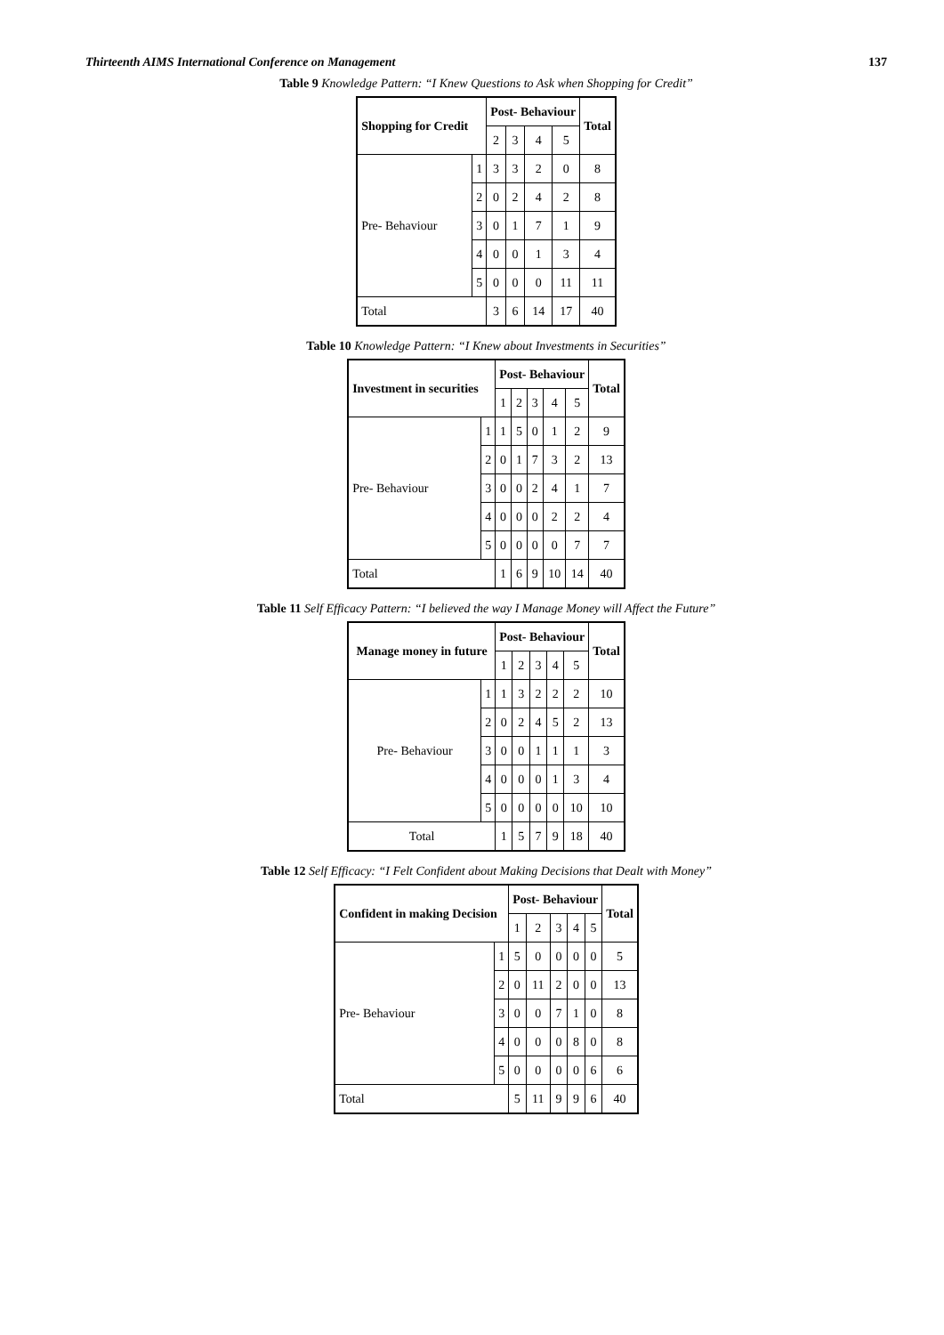Thirteenth AIMS International Conference on Management 137
Table 9 Knowledge Pattern: “I Knew Questions to Ask when Shopping for Credit”
| Shopping for Credit | | Post- Behaviour | | | | Total |
| --- | --- | --- | --- | --- | --- | --- |
| | | 2 | 3 | 4 | 5 | |
| Pre- Behaviour | 1 | 3 | 3 | 2 | 0 | 8 |
| | 2 | 0 | 2 | 4 | 2 | 8 |
| | 3 | 0 | 1 | 7 | 1 | 9 |
| | 4 | 0 | 0 | 1 | 3 | 4 |
| | 5 | 0 | 0 | 0 | 11 | 11 |
| Total | | 3 | 6 | 14 | 17 | 40 |
Table 10 Knowledge Pattern: “I Knew about Investments in Securities”
| Investment in securities | | Post- Behaviour | | | | | Total |
| --- | --- | --- | --- | --- | --- | --- | --- |
| | | 1 | 2 | 3 | 4 | 5 | |
| Pre- Behaviour | 1 | 1 | 5 | 0 | 1 | 2 | 9 |
| | 2 | 0 | 1 | 7 | 3 | 2 | 13 |
| | 3 | 0 | 0 | 2 | 4 | 1 | 7 |
| | 4 | 0 | 0 | 0 | 2 | 2 | 4 |
| | 5 | 0 | 0 | 0 | 0 | 7 | 7 |
| Total | | 1 | 6 | 9 | 10 | 14 | 40 |
Table 11 Self Efficacy Pattern: “I believed the way I Manage Money will Affect the Future”
| Manage money in future | | Post- Behaviour | | | | | Total |
| --- | --- | --- | --- | --- | --- | --- | --- |
| | | 1 | 2 | 3 | 4 | 5 | |
| Pre- Behaviour | 1 | 1 | 3 | 2 | 2 | 2 | 10 |
| | 2 | 0 | 2 | 4 | 5 | 2 | 13 |
| | 3 | 0 | 0 | 1 | 1 | 1 | 3 |
| | 4 | 0 | 0 | 0 | 1 | 3 | 4 |
| | 5 | 0 | 0 | 0 | 0 | 10 | 10 |
| Total | | 1 | 5 | 7 | 9 | 18 | 40 |
Table 12 Self Efficacy: “I Felt Confident about Making Decisions that Dealt with Money”
| Confident in making Decision | | Post- Behaviour | | | | | Total |
| --- | --- | --- | --- | --- | --- | --- | --- |
| | | 1 | 2 | 3 | 4 | 5 | |
| Pre- Behaviour | 1 | 5 | 0 | 0 | 0 | 0 | 5 |
| | 2 | 0 | 11 | 2 | 0 | 0 | 13 |
| | 3 | 0 | 0 | 7 | 1 | 0 | 8 |
| | 4 | 0 | 0 | 0 | 8 | 0 | 8 |
| | 5 | 0 | 0 | 0 | 0 | 6 | 6 |
| Total | | 5 | 11 | 9 | 9 | 6 | 40 |